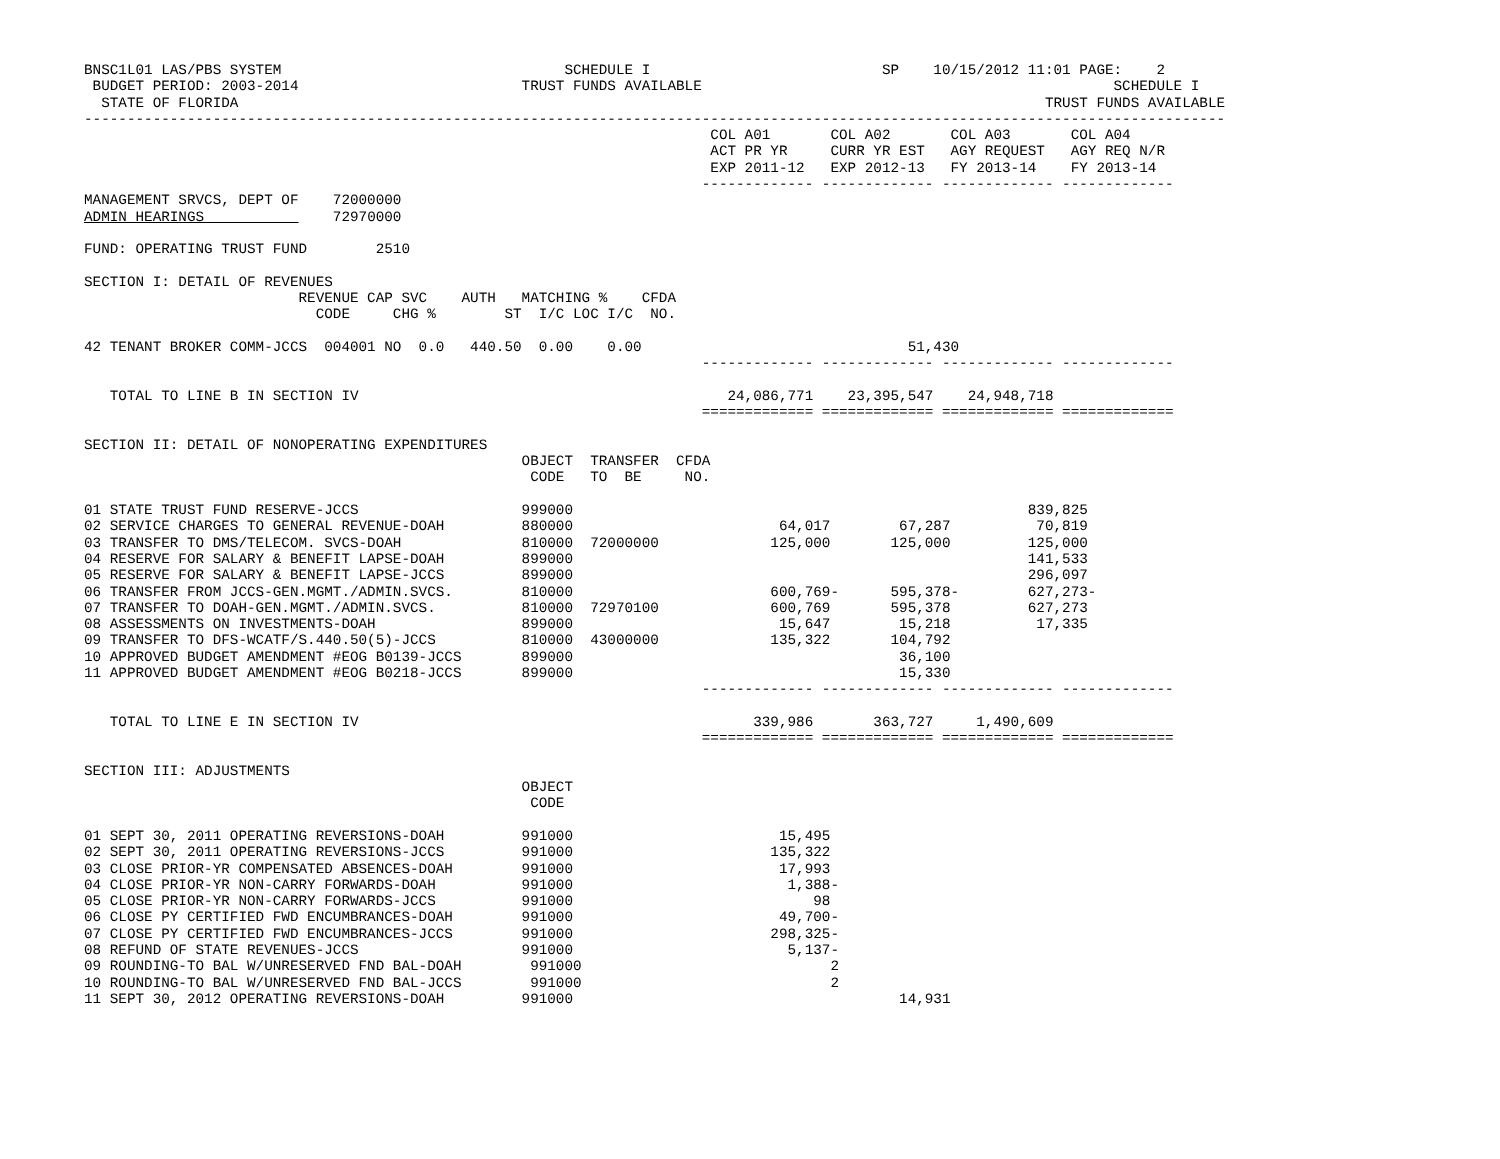BNSC1L01 LAS/PBS SYSTEM                                 SCHEDULE I                           SP    10/15/2012 11:01 PAGE:    2
 BUDGET PERIOD: 2003-2014                          TRUST FUNDS AVAILABLE                                                SCHEDULE I
  STATE OF FLORIDA                                                                                              TRUST FUNDS AVAILABLE
-------------------------------------------------------------------------------------------------------------------------------------
                                                                         COL A01       COL A02       COL A03       COL A04
                                                                         ACT PR YR     CURR YR EST   AGY REQUEST   AGY REQ N/R
                                                                         EXP 2011-12   EXP 2012-13   FY 2013-14    FY 2013-14
                                                                        ------------- ------------- ------------- -------------
MANAGEMENT SRVCS, DEPT OF    72000000
ADMIN HEARINGS               72970000

FUND: OPERATING TRUST FUND        2510

SECTION I: DETAIL OF REVENUES
                         REVENUE CAP SVC    AUTH   MATCHING %    CFDA
                           CODE     CHG %        ST  I/C LOC I/C  NO.

42 TENANT BROKER COMM-JCCS  004001 NO  0.0   440.50  0.00    0.00                               51,430
                                                                        ------------- ------------- ------------- -------------

   TOTAL TO LINE B IN SECTION IV                                           24,086,771    23,395,547    24,948,718
                                                                        ============= ============= ============= =============

SECTION II: DETAIL OF NONOPERATING EXPENDITURES
                                                   OBJECT  TRANSFER  CFDA
                                                    CODE   TO  BE     NO.

01 STATE TRUST FUND RESERVE-JCCS                   999000                                                     839,825
02 SERVICE CHARGES TO GENERAL REVENUE-DOAH         880000                        64,017        67,287          70,819
03 TRANSFER TO DMS/TELECOM. SVCS-DOAH              810000  72000000             125,000       125,000         125,000
04 RESERVE FOR SALARY & BENEFIT LAPSE-DOAH         899000                                                     141,533
05 RESERVE FOR SALARY & BENEFIT LAPSE-JCCS         899000                                                     296,097
06 TRANSFER FROM JCCS-GEN.MGMT./ADMIN.SVCS.        810000                       600,769-      595,378-        627,273-
07 TRANSFER TO DOAH-GEN.MGMT./ADMIN.SVCS.          810000  72970100             600,769       595,378         627,273
08 ASSESSMENTS ON INVESTMENTS-DOAH                 899000                        15,647        15,218          17,335
09 TRANSFER TO DFS-WCATF/S.440.50(5)-JCCS          810000  43000000             135,322       104,792
10 APPROVED BUDGET AMENDMENT #EOG B0139-JCCS       899000                                      36,100
11 APPROVED BUDGET AMENDMENT #EOG B0218-JCCS       899000                                      15,330
                                                                        ------------- ------------- ------------- -------------

   TOTAL TO LINE E IN SECTION IV                                              339,986       363,727     1,490,609
                                                                        ============= ============= ============= =============

SECTION III: ADJUSTMENTS
                                                   OBJECT
                                                    CODE

01 SEPT 30, 2011 OPERATING REVERSIONS-DOAH         991000                        15,495
02 SEPT 30, 2011 OPERATING REVERSIONS-JCCS         991000                       135,322
03 CLOSE PRIOR-YR COMPENSATED ABSENCES-DOAH        991000                        17,993
04 CLOSE PRIOR-YR NON-CARRY FORWARDS-DOAH          991000                         1,388-
05 CLOSE PRIOR-YR NON-CARRY FORWARDS-JCCS          991000                            98
06 CLOSE PY CERTIFIED FWD ENCUMBRANCES-DOAH        991000                        49,700-
07 CLOSE PY CERTIFIED FWD ENCUMBRANCES-JCCS        991000                       298,325-
08 REFUND OF STATE REVENUES-JCCS                   991000                         5,137-
09 ROUNDING-TO BAL W/UNRESERVED FND BAL-DOAH        991000                             2
10 ROUNDING-TO BAL W/UNRESERVED FND BAL-JCCS        991000                             2
11 SEPT 30, 2012 OPERATING REVERSIONS-DOAH         991000                                      14,931